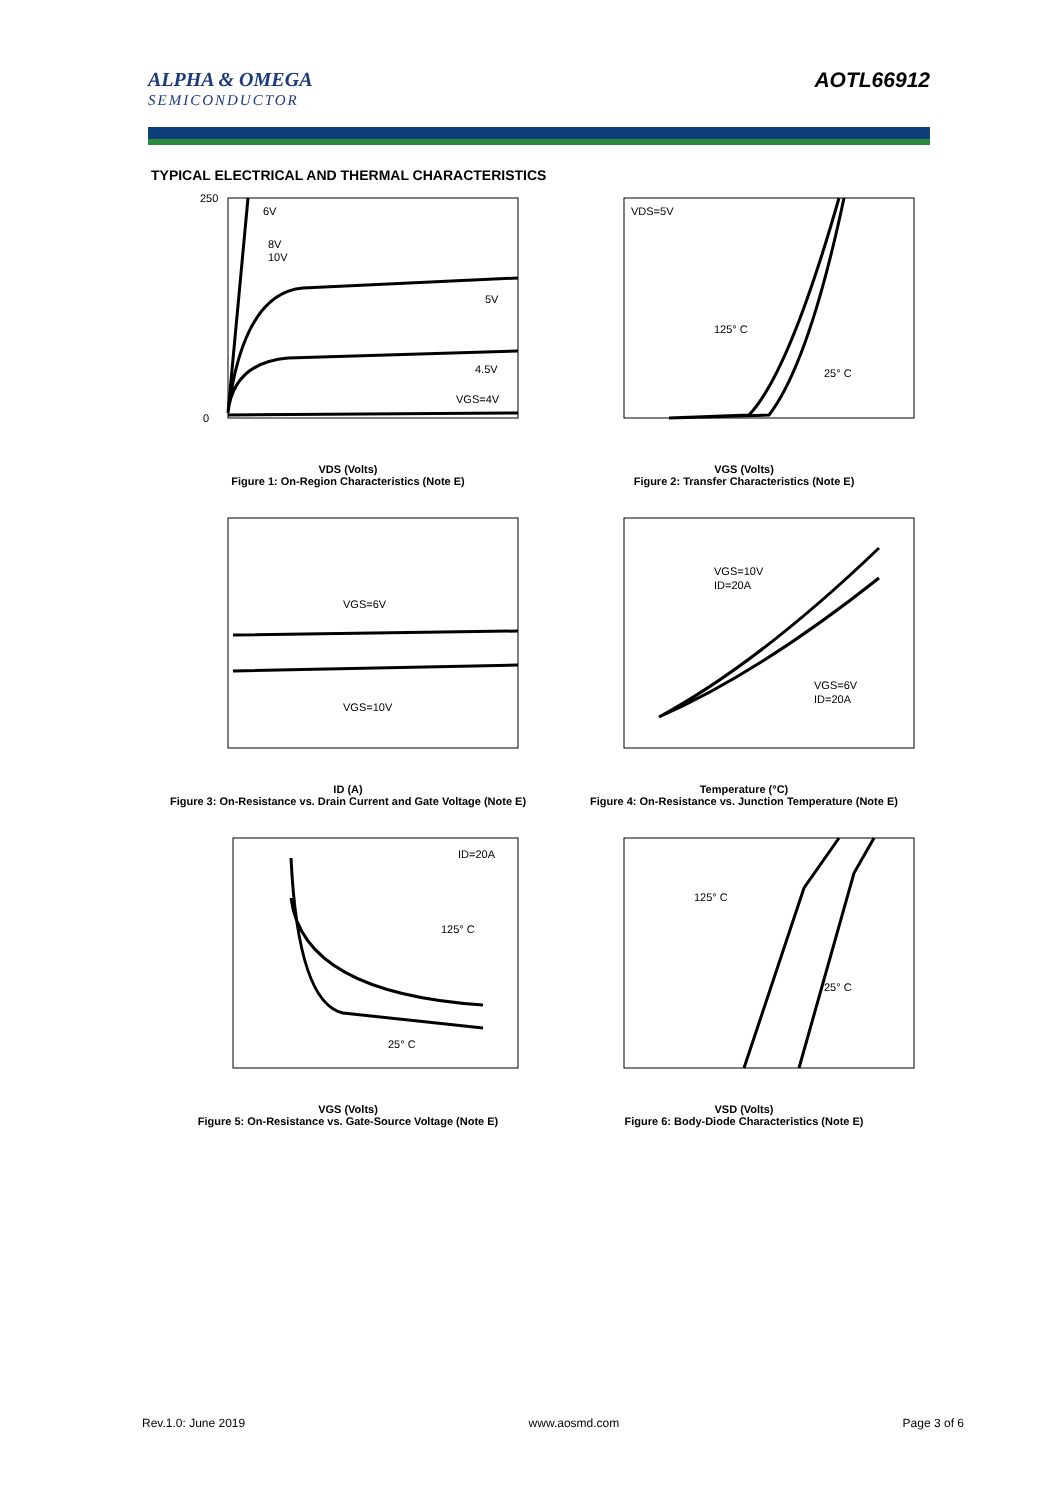ALPHA & OMEGA
SEMICONDUCTOR
AOTL66912
TYPICAL ELECTRICAL AND THERMAL CHARACTERISTICS
6V
8V
10V
5V
4.5V
VGS=4V
0
250
VDS (Volts)
Figure 1: On-Region Characteristics (Note E)
VDS=5V
125° C
25° C
VGS (Volts)
Figure 2: Transfer Characteristics (Note E)
VGS=6V
VGS=10V
ID (A)
Figure 3: On-Resistance vs. Drain Current and Gate Voltage (Note E)
VGS=10V
ID=20A
VGS=6V
ID=20A
Temperature (°C)
Figure 4: On-Resistance vs. Junction Temperature (Note E)
ID=20A
125° C
25° C
VGS (Volts)
Figure 5: On-Resistance vs. Gate-Source Voltage (Note E)
125° C
25° C
VSD (Volts)
Figure 6: Body-Diode Characteristics (Note E)
Rev.1.0: June 2019 www.aosmd.com Page 3 of 6